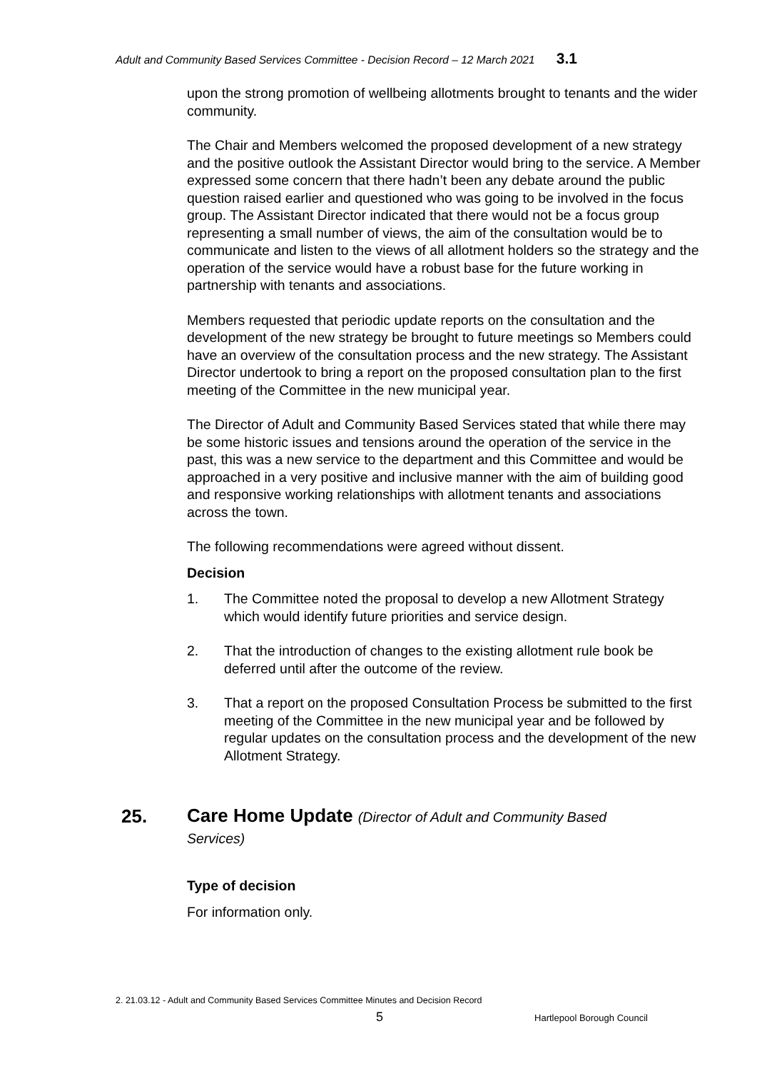Adult and Community Based Services Committee - Decision Record – 12 March 2021 3.1
upon the strong promotion of wellbeing allotments brought to tenants and the wider community.
The Chair and Members welcomed the proposed development of a new strategy and the positive outlook the Assistant Director would bring to the service. A Member expressed some concern that there hadn’t been any debate around the public question raised earlier and questioned who was going to be involved in the focus group. The Assistant Director indicated that there would not be a focus group representing a small number of views, the aim of the consultation would be to communicate and listen to the views of all allotment holders so the strategy and the operation of the service would have a robust base for the future working in partnership with tenants and associations.
Members requested that periodic update reports on the consultation and the development of the new strategy be brought to future meetings so Members could have an overview of the consultation process and the new strategy. The Assistant Director undertook to bring a report on the proposed consultation plan to the first meeting of the Committee in the new municipal year.
The Director of Adult and Community Based Services stated that while there may be some historic issues and tensions around the operation of the service in the past, this was a new service to the department and this Committee and would be approached in a very positive and inclusive manner with the aim of building good and responsive working relationships with allotment tenants and associations across the town.
The following recommendations were agreed without dissent.
Decision
1. The Committee noted the proposal to develop a new Allotment Strategy which would identify future priorities and service design.
2. That the introduction of changes to the existing allotment rule book be deferred until after the outcome of the review.
3. That a report on the proposed Consultation Process be submitted to the first meeting of the Committee in the new municipal year and be followed by regular updates on the consultation process and the development of the new Allotment Strategy.
25.
Care Home Update (Director of Adult and Community Based Services)
Type of decision
For information only.
2. 21.03.12 - Adult and Community Based Services Committee Minutes and Decision Record
5 Hartlepool Borough Council